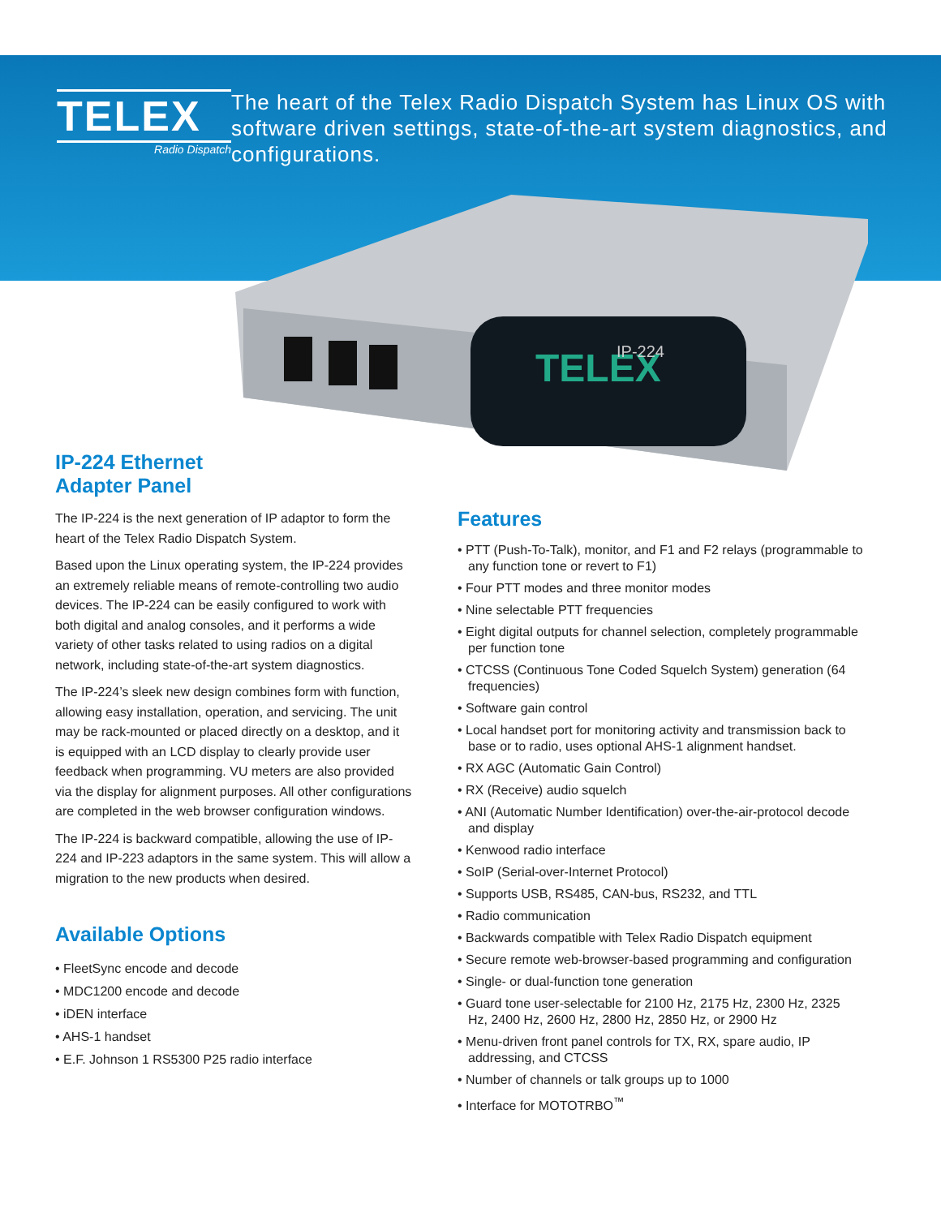TELEX
Radio Dispatch
The heart of the Telex Radio Dispatch System has Linux OS with software driven settings, state-of-the-art system diagnostics, and configurations.
TELEX
IP-224
IP-224 Ethernet
Adapter Panel
The IP-224 is the next generation of IP adaptor to form the heart of the Telex Radio Dispatch System.
Based upon the Linux operating system, the IP-224 provides an extremely reliable means of remote-controlling two audio devices. The IP-224 can be easily configured to work with both digital and analog consoles, and it performs a wide variety of other tasks related to using radios on a digital network, including state-of-the-art system diagnostics.
The IP-224’s sleek new design combines form with function, allowing easy installation, operation, and servicing. The unit may be rack-mounted or placed directly on a desktop, and it is equipped with an LCD display to clearly provide user feedback when programming. VU meters are also provided via the display for alignment purposes. All other configurations are completed in the web browser configuration windows.
The IP-224 is backward compatible, allowing the use of IP-224 and IP-223 adaptors in the same system. This will allow a migration to the new products when desired.
Available Options
• FleetSync encode and decode
• MDC1200 encode and decode
• iDEN interface
• AHS-1 handset
• E.F. Johnson 1 RS5300 P25 radio interface
Features
• PTT (Push-To-Talk), monitor, and F1 and F2 relays (programmable to any function tone or revert to F1)
• Four PTT modes and three monitor modes
• Nine selectable PTT frequencies
• Eight digital outputs for channel selection, completely programmable per function tone
• CTCSS (Continuous Tone Coded Squelch System) generation (64 frequencies)
• Software gain control
• Local handset port for monitoring activity and transmission back to base or to radio, uses optional AHS-1 alignment handset.
• RX AGC (Automatic Gain Control)
• RX (Receive) audio squelch
• ANI (Automatic Number Identification) over-the-air-protocol decode and display
• Kenwood radio interface
• SoIP (Serial-over-Internet Protocol)
• Supports USB, RS485, CAN-bus, RS232, and TTL
• Radio communication
• Backwards compatible with Telex Radio Dispatch equipment
• Secure remote web-browser-based programming and configuration
• Single- or dual-function tone generation
• Guard tone user-selectable for 2100 Hz, 2175 Hz, 2300 Hz, 2325 Hz, 2400 Hz, 2600 Hz, 2800 Hz, 2850 Hz, or 2900 Hz
• Menu-driven front panel controls for TX, RX, spare audio, IP addressing, and CTCSS
• Number of channels or talk groups up to 1000
• Interface for MOTOTRBO<sup>™</sup>